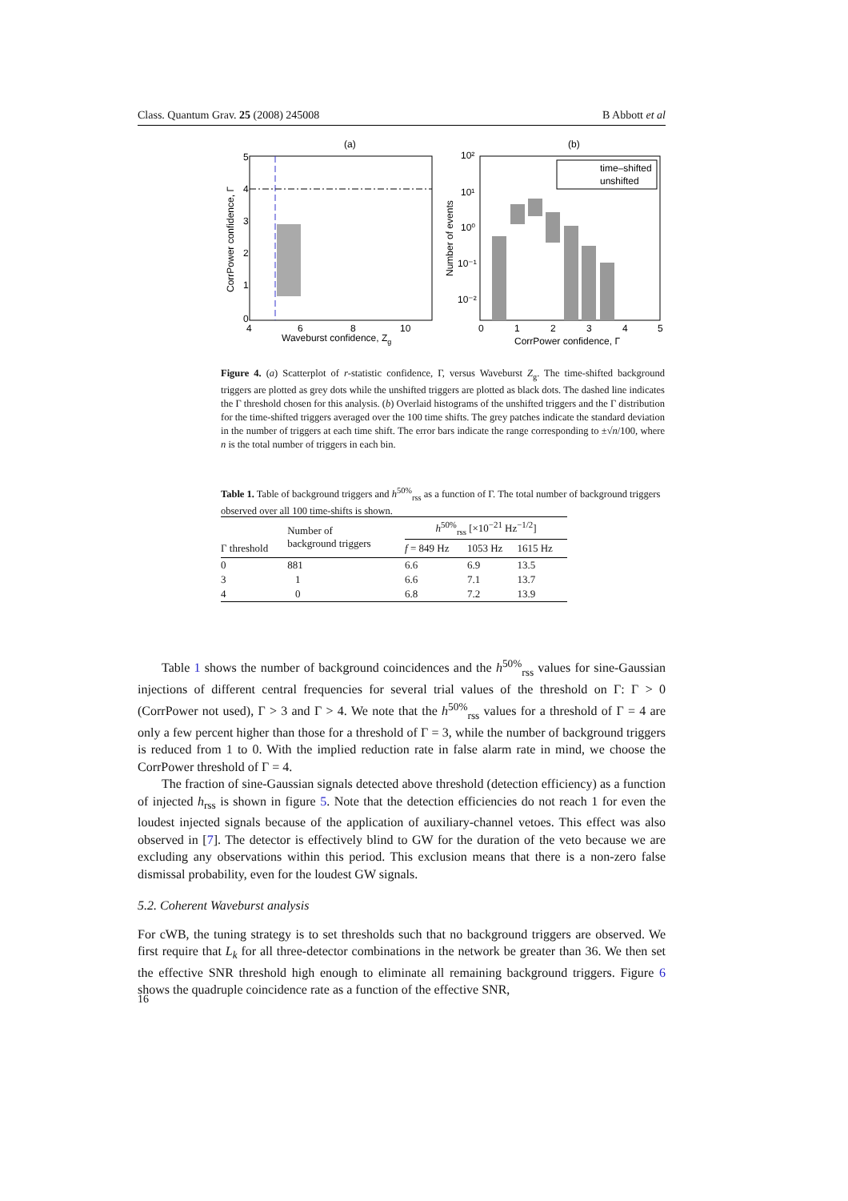Class. Quantum Grav. 25 (2008) 245008 B Abbott et al
(a)
(b)
5
4
3
2
1
0
4
6
8
10
Waveburst confidence, Zg
CorrPower confidence, Γ
time–shifted
unshifted
10²
10¹
10⁰
10⁻¹
10⁻²
0
1
2
3
4
5
CorrPower confidence, Γ
Number of events
Figure 4. (a) Scatterplot of r-statistic confidence, Γ, versus Waveburst Z<sub>g</sub>. The time-shifted background triggers are plotted as grey dots while the unshifted triggers are plotted as black dots. The dashed line indicates the Γ threshold chosen for this analysis. (b) Overlaid histograms of the unshifted triggers and the Γ distribution for the time-shifted triggers averaged over the 100 time shifts. The grey patches indicate the standard deviation in the number of triggers at each time shift. The error bars indicate the range corresponding to ±√n/100, where n is the total number of triggers in each bin.
Table 1. Table of background triggers and h<sup>50%</sup><sub>rss</sub> as a function of Γ. The total number of background triggers observed over all 100 time-shifts is shown.
| Γ threshold | Number of background triggers | h<sup>50%</sup><sub>rss</sub> [×10<sup>−21</sup> Hz<sup>−1/2</sup>] | | |
| --- | --- | --- | --- | --- |
| | | f = 849 Hz | 1053 Hz | 1615 Hz |
| 0 | 881 | 6.6 | 6.9 | 13.5 |
| 3 | 1 | 6.6 | 7.1 | 13.7 |
| 4 | 0 | 6.8 | 7.2 | 13.9 |
Table 1 shows the number of background coincidences and the h<sup>50%</sup><sub>rss</sub> values for sine-Gaussian injections of different central frequencies for several trial values of the threshold on Γ: Γ > 0 (CorrPower not used), Γ > 3 and Γ > 4. We note that the h<sup>50%</sup><sub>rss</sub> values for a threshold of Γ = 4 are only a few percent higher than those for a threshold of Γ = 3, while the number of background triggers is reduced from 1 to 0. With the implied reduction rate in false alarm rate in mind, we choose the CorrPower threshold of Γ = 4.
The fraction of sine-Gaussian signals detected above threshold (detection efficiency) as a function of injected h<sub>rss</sub> is shown in figure 5. Note that the detection efficiencies do not reach 1 for even the loudest injected signals because of the application of auxiliary-channel vetoes. This effect was also observed in [7]. The detector is effectively blind to GW for the duration of the veto because we are excluding any observations within this period. This exclusion means that there is a non-zero false dismissal probability, even for the loudest GW signals.
5.2. Coherent Waveburst analysis
For cWB, the tuning strategy is to set thresholds such that no background triggers are observed. We first require that L<sub>k</sub> for all three-detector combinations in the network be greater than 36. We then set the effective SNR threshold high enough to eliminate all remaining background triggers. Figure 6 shows the quadruple coincidence rate as a function of the effective SNR,
16